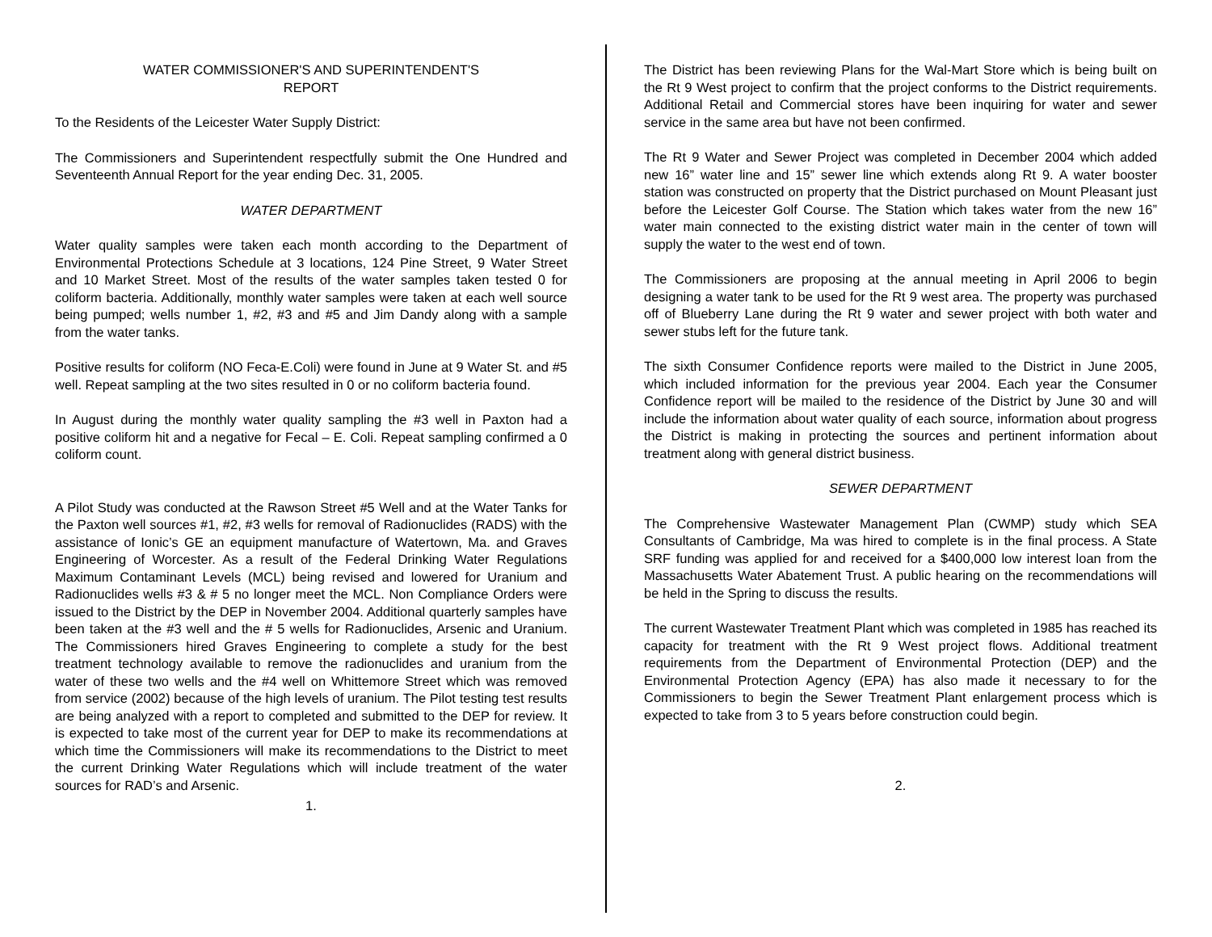WATER COMMISSIONER'S AND SUPERINTENDENT'S
REPORT
To the Residents of the Leicester Water Supply District:
The Commissioners and Superintendent respectfully submit the One Hundred and Seventeenth Annual Report for the year ending Dec. 31, 2005.
WATER DEPARTMENT
Water quality samples were taken each month according to the Department of Environmental Protections Schedule at 3 locations, 124 Pine Street, 9 Water Street and 10 Market Street. Most of the results of the water samples taken tested 0 for coliform bacteria. Additionally, monthly water samples were taken at each well source being pumped; wells number 1, #2, #3 and #5 and Jim Dandy along with a sample from the water tanks.
Positive results for coliform (NO Feca-E.Coli) were found in June at 9 Water St. and #5 well. Repeat sampling at the two sites resulted in 0 or no coliform bacteria found.
In August during the monthly water quality sampling the #3 well in Paxton had a positive coliform hit and a negative for Fecal – E. Coli. Repeat sampling confirmed a 0 coliform count.
A Pilot Study was conducted at the Rawson Street #5 Well and at the Water Tanks for the Paxton well sources #1, #2, #3 wells for removal of Radionuclides (RADS) with the assistance of Ionic’s GE an equipment manufacture of Watertown, Ma. and Graves Engineering of Worcester. As a result of the Federal Drinking Water Regulations Maximum Contaminant Levels (MCL) being revised and lowered for Uranium and Radionuclides wells #3 & # 5 no longer meet the MCL. Non Compliance Orders were issued to the District by the DEP in November 2004. Additional quarterly samples have been taken at the #3 well and the # 5 wells for Radionuclides, Arsenic and Uranium. The Commissioners hired Graves Engineering to complete a study for the best treatment technology available to remove the radionuclides and uranium from the water of these two wells and the #4 well on Whittemore Street which was removed from service (2002) because of the high levels of uranium. The Pilot testing test results are being analyzed with a report to completed and submitted to the DEP for review. It is expected to take most of the current year for DEP to make its recommendations at which time the Commissioners will make its recommendations to the District to meet the current Drinking Water Regulations which will include treatment of the water sources for RAD’s and Arsenic.
1.
The District has been reviewing Plans for the Wal-Mart Store which is being built on the Rt 9 West project to confirm that the project conforms to the District requirements. Additional Retail and Commercial stores have been inquiring for water and sewer service in the same area but have not been confirmed.
The Rt 9 Water and Sewer Project was completed in December 2004 which added new 16” water line and 15” sewer line which extends along Rt 9. A water booster station was constructed on property that the District purchased on Mount Pleasant just before the Leicester Golf Course. The Station which takes water from the new 16” water main connected to the existing district water main in the center of town will supply the water to the west end of town.
The Commissioners are proposing at the annual meeting in April 2006 to begin designing a water tank to be used for the Rt 9 west area. The property was purchased off of Blueberry Lane during the Rt 9 water and sewer project with both water and sewer stubs left for the future tank.
The sixth Consumer Confidence reports were mailed to the District in June 2005, which included information for the previous year 2004. Each year the Consumer Confidence report will be mailed to the residence of the District by June 30 and will include the information about water quality of each source, information about progress the District is making in protecting the sources and pertinent information about treatment along with general district business.
SEWER DEPARTMENT
The Comprehensive Wastewater Management Plan (CWMP) study which SEA Consultants of Cambridge, Ma was hired to complete is in the final process. A State SRF funding was applied for and received for a $400,000 low interest loan from the Massachusetts Water Abatement Trust. A public hearing on the recommendations will be held in the Spring to discuss the results.
The current Wastewater Treatment Plant which was completed in 1985 has reached its capacity for treatment with the Rt 9 West project flows. Additional treatment requirements from the Department of Environmental Protection (DEP) and the Environmental Protection Agency (EPA) has also made it necessary to for the Commissioners to begin the Sewer Treatment Plant enlargement process which is expected to take from 3 to 5 years before construction could begin.
2.